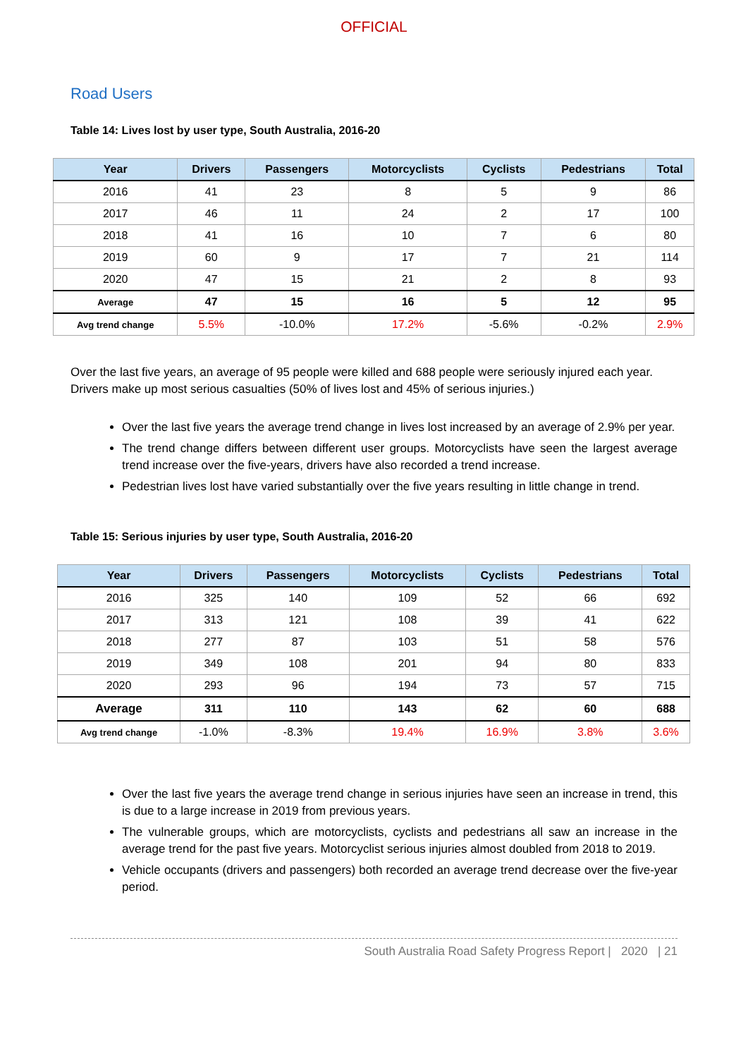OFFICIAL
Road Users
Table 14: Lives lost by user type, South Australia, 2016-20
| Year | Drivers | Passengers | Motorcyclists | Cyclists | Pedestrians | Total |
| --- | --- | --- | --- | --- | --- | --- |
| 2016 | 41 | 23 | 8 | 5 | 9 | 86 |
| 2017 | 46 | 11 | 24 | 2 | 17 | 100 |
| 2018 | 41 | 16 | 10 | 7 | 6 | 80 |
| 2019 | 60 | 9 | 17 | 7 | 21 | 114 |
| 2020 | 47 | 15 | 21 | 2 | 8 | 93 |
| Average | 47 | 15 | 16 | 5 | 12 | 95 |
| Avg trend change | 5.5% | -10.0% | 17.2% | -5.6% | -0.2% | 2.9% |
Over the last five years, an average of 95 people were killed and 688 people were seriously injured each year. Drivers make up most serious casualties (50% of lives lost and 45% of serious injuries.)
Over the last five years the average trend change in lives lost increased by an average of 2.9% per year.
The trend change differs between different user groups. Motorcyclists have seen the largest average trend increase over the five-years, drivers have also recorded a trend increase.
Pedestrian lives lost have varied substantially over the five years resulting in little change in trend.
Table 15: Serious injuries by user type, South Australia, 2016-20
| Year | Drivers | Passengers | Motorcyclists | Cyclists | Pedestrians | Total |
| --- | --- | --- | --- | --- | --- | --- |
| 2016 | 325 | 140 | 109 | 52 | 66 | 692 |
| 2017 | 313 | 121 | 108 | 39 | 41 | 622 |
| 2018 | 277 | 87 | 103 | 51 | 58 | 576 |
| 2019 | 349 | 108 | 201 | 94 | 80 | 833 |
| 2020 | 293 | 96 | 194 | 73 | 57 | 715 |
| Average | 311 | 110 | 143 | 62 | 60 | 688 |
| Avg trend change | -1.0% | -8.3% | 19.4% | 16.9% | 3.8% | 3.6% |
Over the last five years the average trend change in serious injuries have seen an increase in trend, this is due to a large increase in 2019 from previous years.
The vulnerable groups, which are motorcyclists, cyclists and pedestrians all saw an increase in the average trend for the past five years. Motorcyclist serious injuries almost doubled from 2018 to 2019.
Vehicle occupants (drivers and passengers) both recorded an average trend decrease over the five-year period.
South Australia Road Safety Progress Report | 2020 | 21